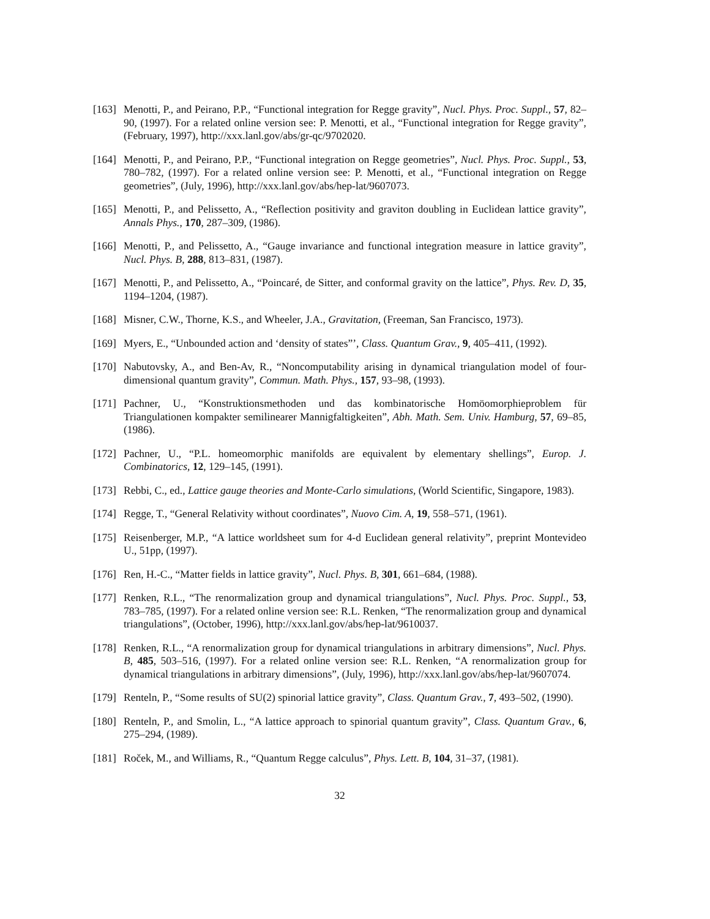[163] Menotti, P., and Peirano, P.P., “Functional integration for Regge gravity”, Nucl. Phys. Proc. Suppl., 57, 82–90, (1997). For a related online version see: P. Menotti, et al., “Functional integration for Regge gravity”, (February, 1997), http://xxx.lanl.gov/abs/gr-qc/9702020.
[164] Menotti, P., and Peirano, P.P., “Functional integration on Regge geometries”, Nucl. Phys. Proc. Suppl., 53, 780–782, (1997). For a related online version see: P. Menotti, et al., “Functional integration on Regge geometries”, (July, 1996), http://xxx.lanl.gov/abs/hep-lat/9607073.
[165] Menotti, P., and Pelissetto, A., “Reflection positivity and graviton doubling in Euclidean lattice gravity”, Annals Phys., 170, 287–309, (1986).
[166] Menotti, P., and Pelissetto, A., “Gauge invariance and functional integration measure in lattice gravity”, Nucl. Phys. B, 288, 813–831, (1987).
[167] Menotti, P., and Pelissetto, A., “Poincaré, de Sitter, and conformal gravity on the lattice”, Phys. Rev. D, 35, 1194–1204, (1987).
[168] Misner, C.W., Thorne, K.S., and Wheeler, J.A., Gravitation, (Freeman, San Francisco, 1973).
[169] Myers, E., “Unbounded action and ‘density of states”’, Class. Quantum Grav., 9, 405–411, (1992).
[170] Nabutovsky, A., and Ben-Av, R., “Noncomputability arising in dynamical triangulation model of four-dimensional quantum gravity”, Commun. Math. Phys., 157, 93–98, (1993).
[171] Pachner, U., “Konstruktionsmethoden und das kombinatorische Homöomorphieproblem für Triangulationen kompakter semilinearer Mannigfaltigkeiten”, Abh. Math. Sem. Univ. Hamburg, 57, 69–85, (1986).
[172] Pachner, U., “P.L. homeomorphic manifolds are equivalent by elementary shellings”, Europ. J. Combinatorics, 12, 129–145, (1991).
[173] Rebbi, C., ed., Lattice gauge theories and Monte-Carlo simulations, (World Scientific, Singapore, 1983).
[174] Regge, T., “General Relativity without coordinates”, Nuovo Cim. A, 19, 558–571, (1961).
[175] Reisenberger, M.P., “A lattice worldsheet sum for 4-d Euclidean general relativity”, preprint Montevideo U., 51pp, (1997).
[176] Ren, H.-C., “Matter fields in lattice gravity”, Nucl. Phys. B, 301, 661–684, (1988).
[177] Renken, R.L., “The renormalization group and dynamical triangulations”, Nucl. Phys. Proc. Suppl., 53, 783–785, (1997). For a related online version see: R.L. Renken, “The renormalization group and dynamical triangulations”, (October, 1996), http://xxx.lanl.gov/abs/hep-lat/9610037.
[178] Renken, R.L., “A renormalization group for dynamical triangulations in arbitrary dimensions”, Nucl. Phys. B, 485, 503–516, (1997). For a related online version see: R.L. Renken, “A renormalization group for dynamical triangulations in arbitrary dimensions”, (July, 1996), http://xxx.lanl.gov/abs/hep-lat/9607074.
[179] Renteln, P., “Some results of SU(2) spinorial lattice gravity”, Class. Quantum Grav., 7, 493–502, (1990).
[180] Renteln, P., and Smolin, L., “A lattice approach to spinorial quantum gravity”, Class. Quantum Grav., 6, 275–294, (1989).
[181] Roček, M., and Williams, R., “Quantum Regge calculus”, Phys. Lett. B, 104, 31–37, (1981).
32